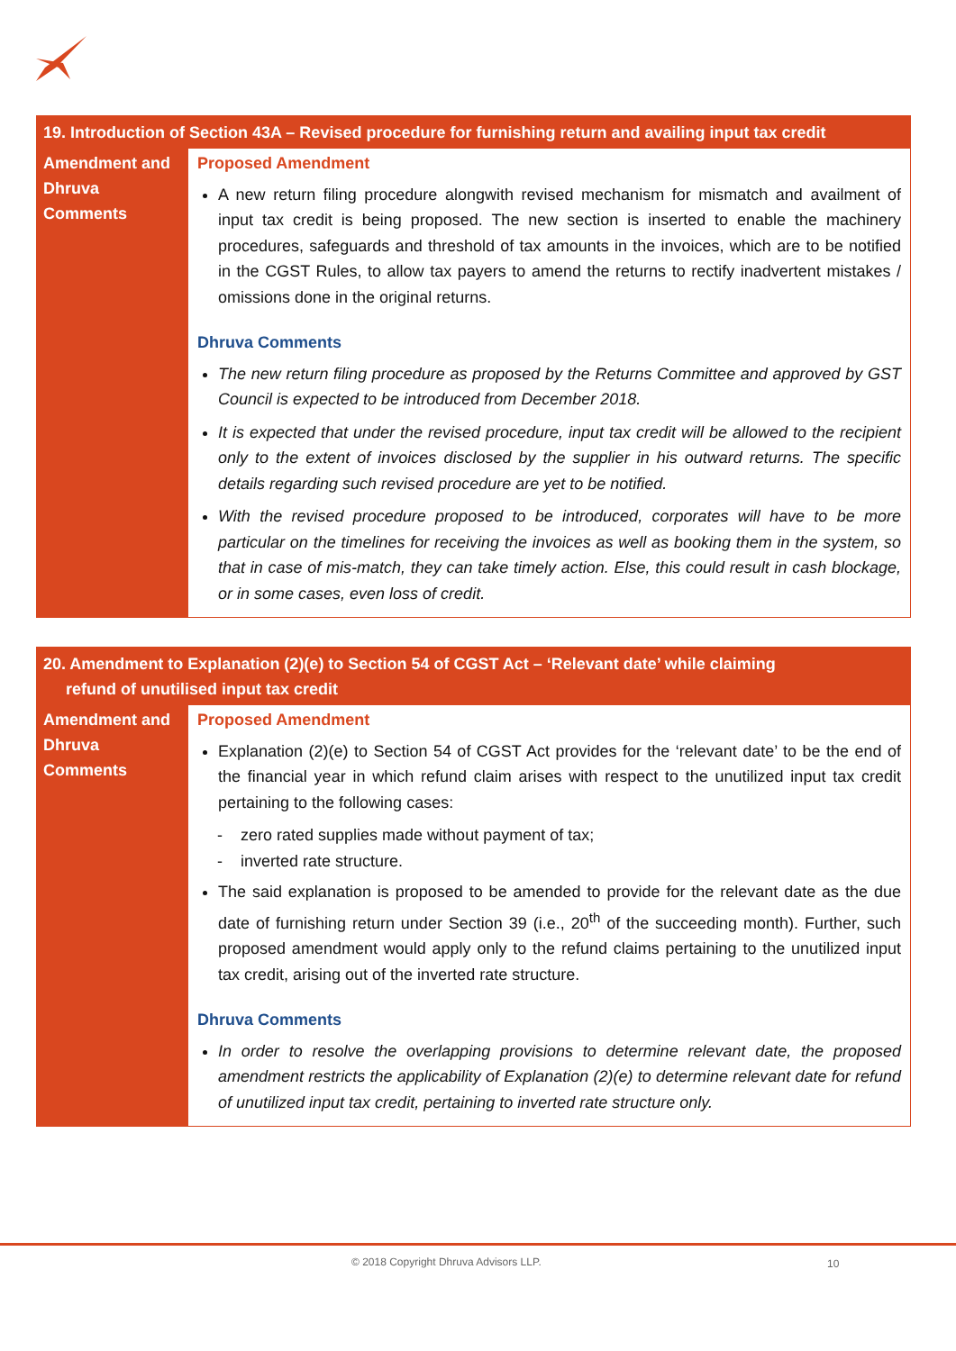| 19. Introduction of Section 43A – Revised procedure for furnishing return and availing input tax credit | |
| --- | --- |
| Amendment and Dhruva Comments | Proposed Amendment A new return filing procedure alongwith revised mechanism for mismatch and availment of input tax credit is being proposed. The new section is inserted to enable the machinery procedures, safeguards and threshold of tax amounts in the invoices, which are to be notified in the CGST Rules, to allow tax payers to amend the returns to rectify inadvertent mistakes / omissions done in the original returns. Dhruva Comments The new return filing procedure as proposed by the Returns Committee and approved by GST Council is expected to be introduced from December 2018. It is expected that under the revised procedure, input tax credit will be allowed to the recipient only to the extent of invoices disclosed by the supplier in his outward returns. The specific details regarding such revised procedure are yet to be notified. With the revised procedure proposed to be introduced, corporates will have to be more particular on the timelines for receiving the invoices as well as booking them in the system, so that in case of mis-match, they can take timely action. Else, this could result in cash blockage, or in some cases, even loss of credit. |
| 20. Amendment to Explanation (2)(e) to Section 54 of CGST Act – ‘Relevant date’ while claiming refund of unutilised input tax credit | |
| --- | --- |
| Amendment and Dhruva Comments | Proposed Amendment Explanation (2)(e) to Section 54 of CGST Act provides for the ‘relevant date’ to be the end of the financial year in which refund claim arises with respect to the unutilized input tax credit pertaining to the following cases: - zero rated supplies made without payment of tax; - inverted rate structure. The said explanation is proposed to be amended to provide for the relevant date as the due date of furnishing return under Section 39 (i.e., 20<sup>th</sup> of the succeeding month). Further, such proposed amendment would apply only to the refund claims pertaining to the unutilized input tax credit, arising out of the inverted rate structure. Dhruva Comments In order to resolve the overlapping provisions to determine relevant date, the proposed amendment restricts the applicability of Explanation (2)(e) to determine relevant date for refund of unutilized input tax credit, pertaining to inverted rate structure only. |
© 2018 Copyright Dhruva Advisors LLP.
10